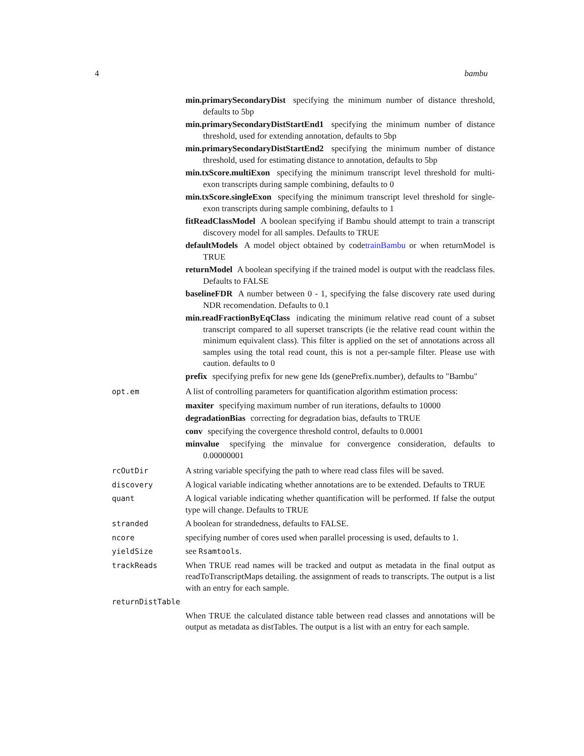4 bambu
min.primarySecondaryDist specifying the minimum number of distance threshold, defaults to 5bp
min.primarySecondaryDistStartEnd1 specifying the minimum number of distance threshold, used for extending annotation, defaults to 5bp
min.primarySecondaryDistStartEnd2 specifying the minimum number of distance threshold, used for estimating distance to annotation, defaults to 5bp
min.txScore.multiExon specifying the minimum transcript level threshold for multi-exon transcripts during sample combining, defaults to 0
min.txScore.singleExon specifying the minimum transcript level threshold for single-exon transcripts during sample combining, defaults to 1
fitReadClassModel A boolean specifying if Bambu should attempt to train a transcript discovery model for all samples. Defaults to TRUE
defaultModels A model object obtained by codetrainBambu or when returnModel is TRUE
returnModel A boolean specifying if the trained model is output with the readclass files. Defaults to FALSE
baselineFDR A number between 0 - 1, specifying the false discovery rate used during NDR recomendation. Defaults to 0.1
min.readFractionByEqClass indicating the minimum relative read count of a subset transcript compared to all superset transcripts (ie the relative read count within the minimum equivalent class). This filter is applied on the set of annotations across all samples using the total read count, this is not a per-sample filter. Please use with caution. defaults to 0
prefix specifying prefix for new gene Ids (genePrefix.number), defaults to "Bambu"
opt.em A list of controlling parameters for quantification algorithm estimation process:
maxiter specifying maximum number of run iterations, defaults to 10000
degradationBias correcting for degradation bias, defaults to TRUE
conv specifying the covergence threshold control, defaults to 0.0001
minvalue specifying the minvalue for convergence consideration, defaults to 0.00000001
rcOutDir A string variable specifying the path to where read class files will be saved.
discovery A logical variable indicating whether annotations are to be extended. Defaults to TRUE
quant A logical variable indicating whether quantification will be performed. If false the output type will change. Defaults to TRUE
stranded A boolean for strandedness, defaults to FALSE.
ncore specifying number of cores used when parallel processing is used, defaults to 1.
yieldSize see Rsamtools.
trackReads When TRUE read names will be tracked and output as metadata in the final output as readToTranscriptMaps detailing. the assignment of reads to transcripts. The output is a list with an entry for each sample.
returnDistTable
When TRUE the calculated distance table between read classes and annotations will be output as metadata as distTables. The output is a list with an entry for each sample.